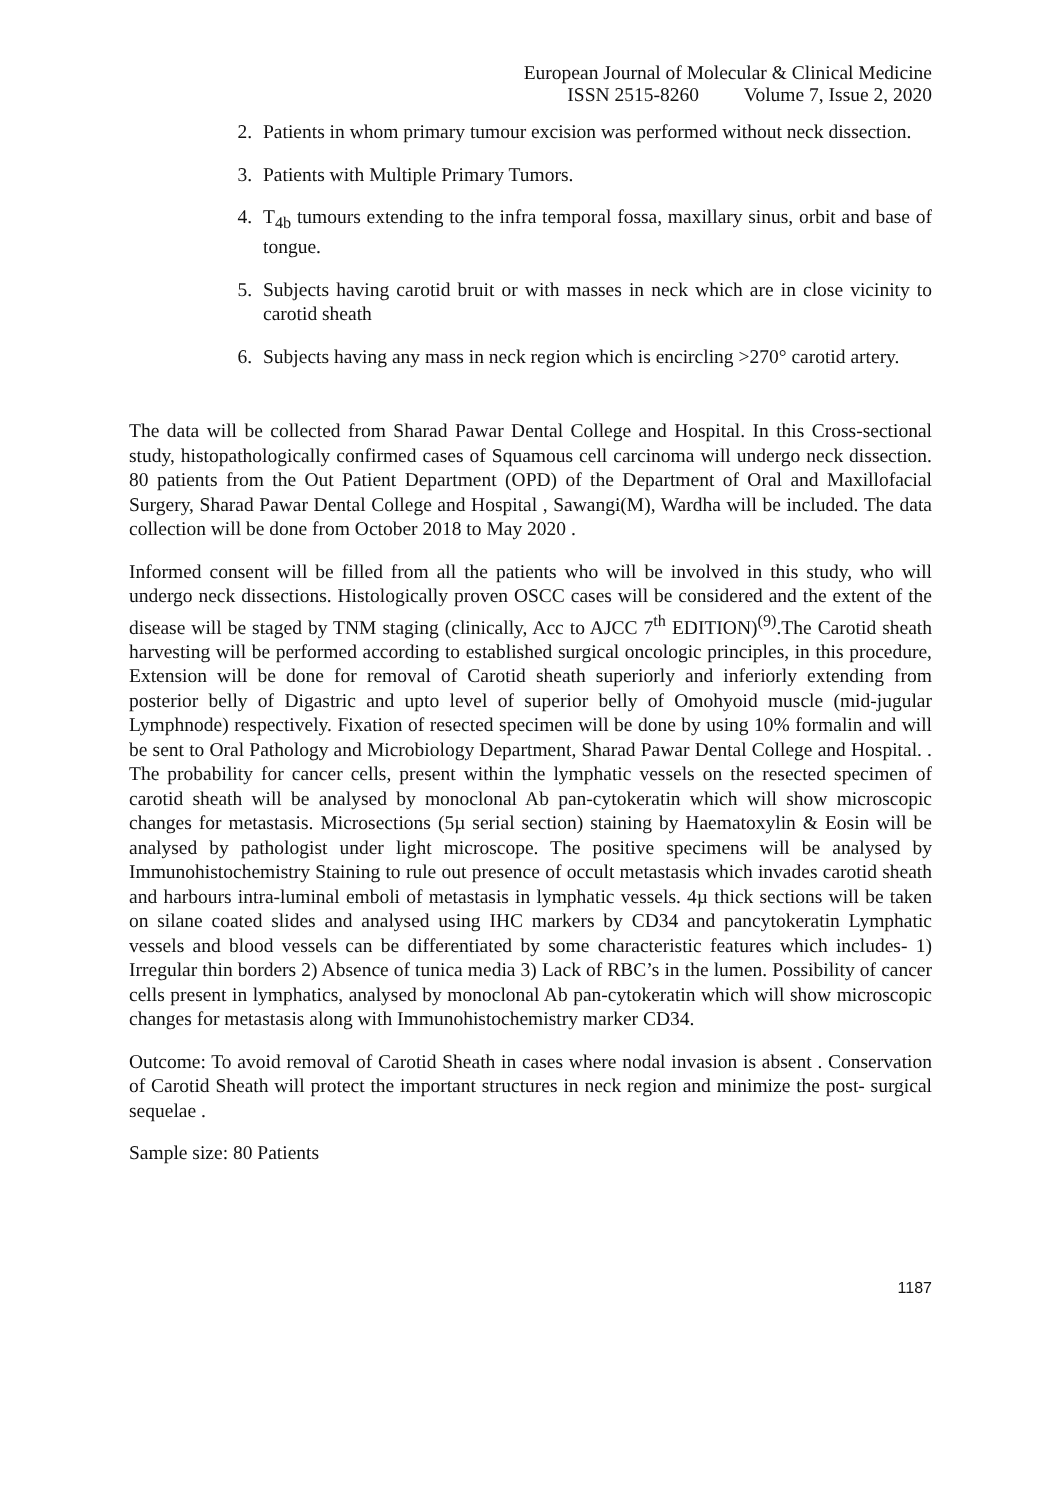European Journal of Molecular & Clinical Medicine
ISSN 2515-8260 Volume 7, Issue 2, 2020
2. Patients in whom primary tumour excision was performed without neck dissection.
3. Patients with Multiple Primary Tumors.
4. T<sub>4b</sub> tumours extending to the infra temporal fossa, maxillary sinus, orbit and base of tongue.
5. Subjects having carotid bruit or with masses in neck which are in close vicinity to carotid sheath
6. Subjects having any mass in neck region which is encircling >270° carotid artery.
The data will be collected from Sharad Pawar Dental College and Hospital. In this Cross-sectional study, histopathologically confirmed cases of Squamous cell carcinoma will undergo neck dissection. 80 patients from the Out Patient Department (OPD) of the Department of Oral and Maxillofacial Surgery, Sharad Pawar Dental College and Hospital , Sawangi(M), Wardha will be included. The data collection will be done from October 2018 to May 2020 .
Informed consent will be filled from all the patients who will be involved in this study, who will undergo neck dissections. Histologically proven OSCC cases will be considered and the extent of the disease will be staged by TNM staging (clinically, Acc to AJCC 7<sup>th</sup> EDITION)<sup>(9)</sup>.The Carotid sheath harvesting will be performed according to established surgical oncologic principles, in this procedure, Extension will be done for removal of Carotid sheath superiorly and inferiorly extending from posterior belly of Digastric and upto level of superior belly of Omohyoid muscle (mid-jugular Lymphnode) respectively. Fixation of resected specimen will be done by using 10% formalin and will be sent to Oral Pathology and Microbiology Department, Sharad Pawar Dental College and Hospital. . The probability for cancer cells, present within the lymphatic vessels on the resected specimen of carotid sheath will be analysed by monoclonal Ab pan-cytokeratin which will show microscopic changes for metastasis. Microsections (5µ serial section) staining by Haematoxylin & Eosin will be analysed by pathologist under light microscope. The positive specimens will be analysed by Immunohistochemistry Staining to rule out presence of occult metastasis which invades carotid sheath and harbours intra-luminal emboli of metastasis in lymphatic vessels. 4µ thick sections will be taken on silane coated slides and analysed using IHC markers by CD34 and pancytokeratin Lymphatic vessels and blood vessels can be differentiated by some characteristic features which includes- 1) Irregular thin borders 2) Absence of tunica media 3) Lack of RBC’s in the lumen. Possibility of cancer cells present in lymphatics, analysed by monoclonal Ab pan-cytokeratin which will show microscopic changes for metastasis along with Immunohistochemistry marker CD34.
Outcome: To avoid removal of Carotid Sheath in cases where nodal invasion is absent . Conservation of Carotid Sheath will protect the important structures in neck region and minimize the post- surgical sequelae .
Sample size: 80 Patients
1187